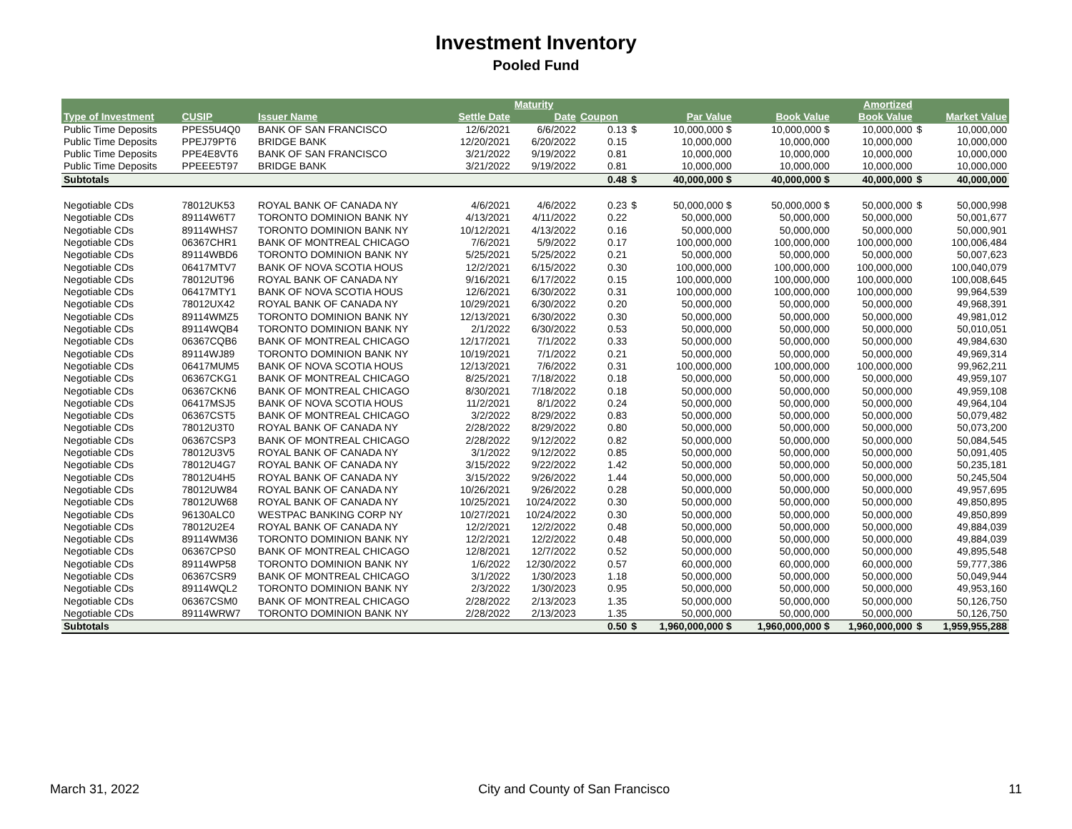Investment Inventory
Pooled Fund
| | | | | Maturity | | | | | | Amortized | | |
| --- | --- | --- | --- | --- | --- | --- | --- | --- | --- | --- | --- | --- |
| Type of Investment | CUSIP | Issuer Name | Settle Date | Date | Coupon | | Par Value | | Book Value | Book Value | | Market Value |
| Public Time Deposits | PPES5U4Q0 | BANK OF SAN FRANCISCO | 12/6/2021 | 6/6/2022 | 0.13 | $ | 10,000,000 $ | | 10,000,000 $ | 10,000,000 | $ | 10,000,000 |
| Public Time Deposits | PPEJ79PT6 | BRIDGE BANK | 12/20/2021 | 6/20/2022 | 0.15 | | 10,000,000 | | 10,000,000 | 10,000,000 | | 10,000,000 |
| Public Time Deposits | PPE4E8VT6 | BANK OF SAN FRANCISCO | 3/21/2022 | 9/19/2022 | 0.81 | | 10,000,000 | | 10,000,000 | 10,000,000 | | 10,000,000 |
| Public Time Deposits | PPEEE5T97 | BRIDGE BANK | 3/21/2022 | 9/19/2022 | 0.81 | | 10,000,000 | | 10,000,000 | 10,000,000 | | 10,000,000 |
| Subtotals | | | | | 0.48 | $ | 40,000,000 $ | | 40,000,000 $ | 40,000,000 | $ | 40,000,000 |
| Negotiable CDs | 78012UK53 | ROYAL BANK OF CANADA NY | 4/6/2021 | 4/6/2022 | 0.23 | $ | 50,000,000 $ | | 50,000,000 $ | 50,000,000 | $ | 50,000,998 |
| Negotiable CDs | 89114W6T7 | TORONTO DOMINION BANK NY | 4/13/2021 | 4/11/2022 | 0.22 | | 50,000,000 | | 50,000,000 | 50,000,000 | | 50,001,677 |
| Negotiable CDs | 89114WHS7 | TORONTO DOMINION BANK NY | 10/12/2021 | 4/13/2022 | 0.16 | | 50,000,000 | | 50,000,000 | 50,000,000 | | 50,000,901 |
| Negotiable CDs | 06367CHR1 | BANK OF MONTREAL CHICAGO | 7/6/2021 | 5/9/2022 | 0.17 | | 100,000,000 | | 100,000,000 | 100,000,000 | | 100,006,484 |
| Negotiable CDs | 89114WBD6 | TORONTO DOMINION BANK NY | 5/25/2021 | 5/25/2022 | 0.21 | | 50,000,000 | | 50,000,000 | 50,000,000 | | 50,007,623 |
| Negotiable CDs | 06417MTV7 | BANK OF NOVA SCOTIA HOUS | 12/2/2021 | 6/15/2022 | 0.30 | | 100,000,000 | | 100,000,000 | 100,000,000 | | 100,040,079 |
| Negotiable CDs | 78012UT96 | ROYAL BANK OF CANADA NY | 9/16/2021 | 6/17/2022 | 0.15 | | 100,000,000 | | 100,000,000 | 100,000,000 | | 100,008,645 |
| Negotiable CDs | 06417MTY1 | BANK OF NOVA SCOTIA HOUS | 12/6/2021 | 6/30/2022 | 0.31 | | 100,000,000 | | 100,000,000 | 100,000,000 | | 99,964,539 |
| Negotiable CDs | 78012UX42 | ROYAL BANK OF CANADA NY | 10/29/2021 | 6/30/2022 | 0.20 | | 50,000,000 | | 50,000,000 | 50,000,000 | | 49,968,391 |
| Negotiable CDs | 89114WMZ5 | TORONTO DOMINION BANK NY | 12/13/2021 | 6/30/2022 | 0.30 | | 50,000,000 | | 50,000,000 | 50,000,000 | | 49,981,012 |
| Negotiable CDs | 89114WQB4 | TORONTO DOMINION BANK NY | 2/1/2022 | 6/30/2022 | 0.53 | | 50,000,000 | | 50,000,000 | 50,000,000 | | 50,010,051 |
| Negotiable CDs | 06367CQB6 | BANK OF MONTREAL CHICAGO | 12/17/2021 | 7/1/2022 | 0.33 | | 50,000,000 | | 50,000,000 | 50,000,000 | | 49,984,630 |
| Negotiable CDs | 89114WJ89 | TORONTO DOMINION BANK NY | 10/19/2021 | 7/1/2022 | 0.21 | | 50,000,000 | | 50,000,000 | 50,000,000 | | 49,969,314 |
| Negotiable CDs | 06417MUM5 | BANK OF NOVA SCOTIA HOUS | 12/13/2021 | 7/6/2022 | 0.31 | | 100,000,000 | | 100,000,000 | 100,000,000 | | 99,962,211 |
| Negotiable CDs | 06367CKG1 | BANK OF MONTREAL CHICAGO | 8/25/2021 | 7/18/2022 | 0.18 | | 50,000,000 | | 50,000,000 | 50,000,000 | | 49,959,107 |
| Negotiable CDs | 06367CKN6 | BANK OF MONTREAL CHICAGO | 8/30/2021 | 7/18/2022 | 0.18 | | 50,000,000 | | 50,000,000 | 50,000,000 | | 49,959,108 |
| Negotiable CDs | 06417MSJ5 | BANK OF NOVA SCOTIA HOUS | 11/2/2021 | 8/1/2022 | 0.24 | | 50,000,000 | | 50,000,000 | 50,000,000 | | 49,964,104 |
| Negotiable CDs | 06367CST5 | BANK OF MONTREAL CHICAGO | 3/2/2022 | 8/29/2022 | 0.83 | | 50,000,000 | | 50,000,000 | 50,000,000 | | 50,079,482 |
| Negotiable CDs | 78012U3T0 | ROYAL BANK OF CANADA NY | 2/28/2022 | 8/29/2022 | 0.80 | | 50,000,000 | | 50,000,000 | 50,000,000 | | 50,073,200 |
| Negotiable CDs | 06367CSP3 | BANK OF MONTREAL CHICAGO | 2/28/2022 | 9/12/2022 | 0.82 | | 50,000,000 | | 50,000,000 | 50,000,000 | | 50,084,545 |
| Negotiable CDs | 78012U3V5 | ROYAL BANK OF CANADA NY | 3/1/2022 | 9/12/2022 | 0.85 | | 50,000,000 | | 50,000,000 | 50,000,000 | | 50,091,405 |
| Negotiable CDs | 78012U4G7 | ROYAL BANK OF CANADA NY | 3/15/2022 | 9/22/2022 | 1.42 | | 50,000,000 | | 50,000,000 | 50,000,000 | | 50,235,181 |
| Negotiable CDs | 78012U4H5 | ROYAL BANK OF CANADA NY | 3/15/2022 | 9/26/2022 | 1.44 | | 50,000,000 | | 50,000,000 | 50,000,000 | | 50,245,504 |
| Negotiable CDs | 78012UW84 | ROYAL BANK OF CANADA NY | 10/26/2021 | 9/26/2022 | 0.28 | | 50,000,000 | | 50,000,000 | 50,000,000 | | 49,957,695 |
| Negotiable CDs | 78012UW68 | ROYAL BANK OF CANADA NY | 10/25/2021 | 10/24/2022 | 0.30 | | 50,000,000 | | 50,000,000 | 50,000,000 | | 49,850,895 |
| Negotiable CDs | 96130ALC0 | WESTPAC BANKING CORP NY | 10/27/2021 | 10/24/2022 | 0.30 | | 50,000,000 | | 50,000,000 | 50,000,000 | | 49,850,899 |
| Negotiable CDs | 78012U2E4 | ROYAL BANK OF CANADA NY | 12/2/2021 | 12/2/2022 | 0.48 | | 50,000,000 | | 50,000,000 | 50,000,000 | | 49,884,039 |
| Negotiable CDs | 89114WM36 | TORONTO DOMINION BANK NY | 12/2/2021 | 12/2/2022 | 0.48 | | 50,000,000 | | 50,000,000 | 50,000,000 | | 49,884,039 |
| Negotiable CDs | 06367CPS0 | BANK OF MONTREAL CHICAGO | 12/8/2021 | 12/7/2022 | 0.52 | | 50,000,000 | | 50,000,000 | 50,000,000 | | 49,895,548 |
| Negotiable CDs | 89114WP58 | TORONTO DOMINION BANK NY | 1/6/2022 | 12/30/2022 | 0.57 | | 60,000,000 | | 60,000,000 | 60,000,000 | | 59,777,386 |
| Negotiable CDs | 06367CSR9 | BANK OF MONTREAL CHICAGO | 3/1/2022 | 1/30/2023 | 1.18 | | 50,000,000 | | 50,000,000 | 50,000,000 | | 50,049,944 |
| Negotiable CDs | 89114WQL2 | TORONTO DOMINION BANK NY | 2/3/2022 | 1/30/2023 | 0.95 | | 50,000,000 | | 50,000,000 | 50,000,000 | | 49,953,160 |
| Negotiable CDs | 06367CSM0 | BANK OF MONTREAL CHICAGO | 2/28/2022 | 2/13/2023 | 1.35 | | 50,000,000 | | 50,000,000 | 50,000,000 | | 50,126,750 |
| Negotiable CDs | 89114WRW7 | TORONTO DOMINION BANK NY | 2/28/2022 | 2/13/2023 | 1.35 | | 50,000,000 | | 50,000,000 | 50,000,000 | | 50,126,750 |
| Subtotals | | | | | 0.50 | $ | 1,960,000,000 $ | | 1,960,000,000 $ | 1,960,000,000 | $ | 1,959,955,288 |
March 31, 2022 City and County of San Francisco 11